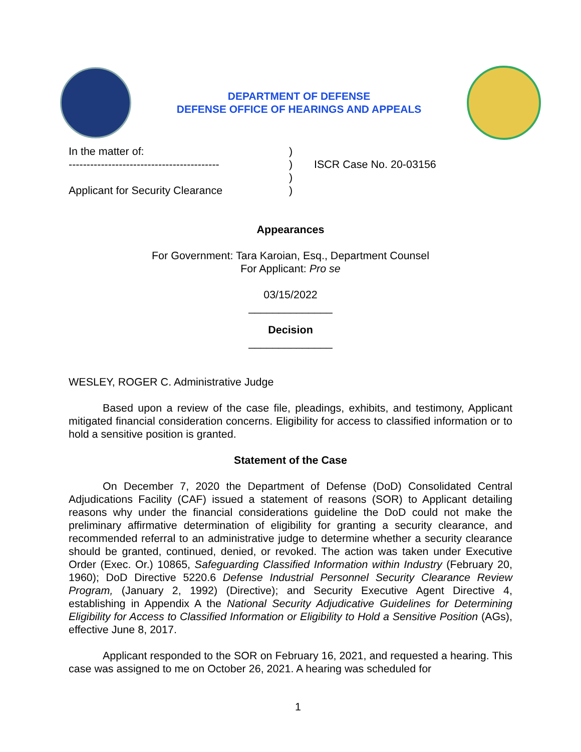DEPARTMENT OF DEFENSE
DEFENSE OFFICE OF HEARINGS AND APPEALS
In the matter of:
------------------------------------------
Applicant for Security Clearance
)
)
)
)
ISCR Case No. 20-03156
Appearances
For Government: Tara Karoian, Esq., Department Counsel
For Applicant: Pro se
03/15/2022
______________
Decision
______________
WESLEY, ROGER C. Administrative Judge
Based upon a review of the case file, pleadings, exhibits, and testimony, Applicant mitigated financial consideration concerns. Eligibility for access to classified information or to hold a sensitive position is granted.
Statement of the Case
On December 7, 2020 the Department of Defense (DoD) Consolidated Central Adjudications Facility (CAF) issued a statement of reasons (SOR) to Applicant detailing reasons why under the financial considerations guideline the DoD could not make the preliminary affirmative determination of eligibility for granting a security clearance, and recommended referral to an administrative judge to determine whether a security clearance should be granted, continued, denied, or revoked. The action was taken under Executive Order (Exec. Or.) 10865, Safeguarding Classified Information within Industry (February 20, 1960); DoD Directive 5220.6 Defense Industrial Personnel Security Clearance Review Program, (January 2, 1992) (Directive); and Security Executive Agent Directive 4, establishing in Appendix A the National Security Adjudicative Guidelines for Determining Eligibility for Access to Classified Information or Eligibility to Hold a Sensitive Position (AGs), effective June 8, 2017.
Applicant responded to the SOR on February 16, 2021, and requested a hearing. This case was assigned to me on October 26, 2021. A hearing was scheduled for
1